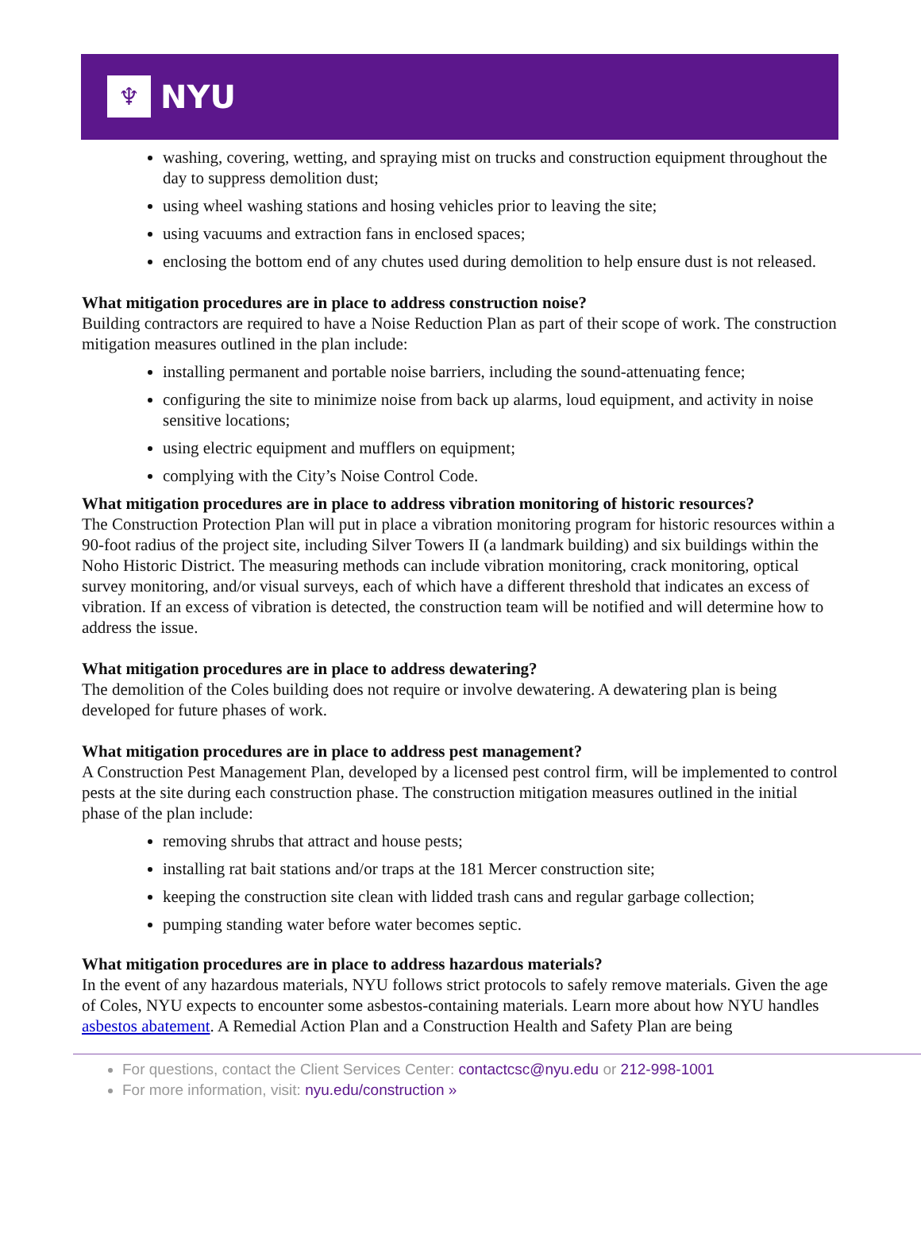♆
NYU
washing, covering, wetting, and spraying mist on trucks and construction equipment throughout the day to suppress demolition dust;
using wheel washing stations and hosing vehicles prior to leaving the site;
using vacuums and extraction fans in enclosed spaces;
enclosing the bottom end of any chutes used during demolition to help ensure dust is not released.
What mitigation procedures are in place to address construction noise?
Building contractors are required to have a Noise Reduction Plan as part of their scope of work. The construction mitigation measures outlined in the plan include:
installing permanent and portable noise barriers, including the sound-attenuating fence;
configuring the site to minimize noise from back up alarms, loud equipment, and activity in noise sensitive locations;
using electric equipment and mufflers on equipment;
complying with the City’s Noise Control Code.
What mitigation procedures are in place to address vibration monitoring of historic resources?
The Construction Protection Plan will put in place a vibration monitoring program for historic resources within a 90-foot radius of the project site, including Silver Towers II (a landmark building) and six buildings within the Noho Historic District. The measuring methods can include vibration monitoring, crack monitoring, optical survey monitoring, and/or visual surveys, each of which have a different threshold that indicates an excess of vibration. If an excess of vibration is detected, the construction team will be notified and will determine how to address the issue.
What mitigation procedures are in place to address dewatering?
The demolition of the Coles building does not require or involve dewatering. A dewatering plan is being developed for future phases of work.
What mitigation procedures are in place to address pest management?
A Construction Pest Management Plan, developed by a licensed pest control firm, will be implemented to control pests at the site during each construction phase. The construction mitigation measures outlined in the initial phase of the plan include:
removing shrubs that attract and house pests;
installing rat bait stations and/or traps at the 181 Mercer construction site;
keeping the construction site clean with lidded trash cans and regular garbage collection;
pumping standing water before water becomes septic.
What mitigation procedures are in place to address hazardous materials?
In the event of any hazardous materials, NYU follows strict protocols to safely remove materials. Given the age of Coles, NYU expects to encounter some asbestos-containing materials. Learn more about how NYU handles asbestos abatement. A Remedial Action Plan and a Construction Health and Safety Plan are being
For questions, contact the Client Services Center: contactcsc@nyu.edu or 212-998-1001
For more information, visit: nyu.edu/construction »